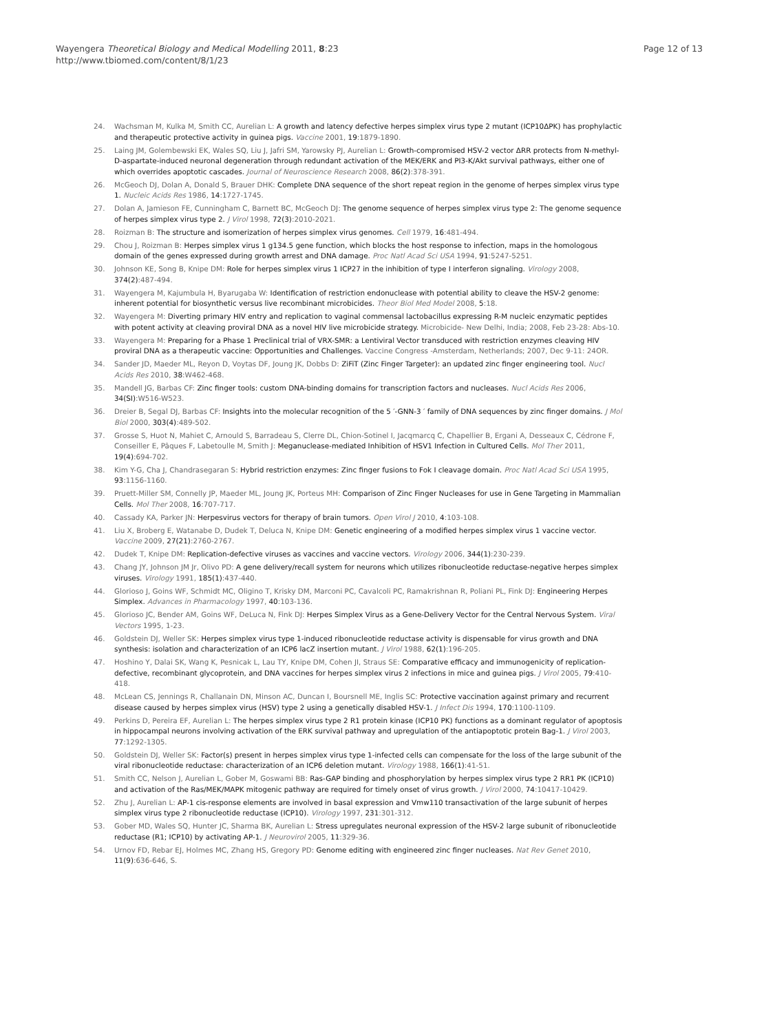Wayengera Theoretical Biology and Medical Modelling 2011, 8:23
http://www.tbiomed.com/content/8/1/23
Page 12 of 13
24. Wachsman M, Kulka M, Smith CC, Aurelian L: A growth and latency defective herpes simplex virus type 2 mutant (ICP10ΔPK) has prophylactic and therapeutic protective activity in guinea pigs. Vaccine 2001, 19:1879-1890.
25. Laing JM, Golembewski EK, Wales SQ, Liu J, Jafri SM, Yarowsky PJ, Aurelian L: Growth-compromised HSV-2 vector ΔRR protects from N-methyl-D-aspartate-induced neuronal degeneration through redundant activation of the MEK/ERK and PI3-K/Akt survival pathways, either one of which overrides apoptotic cascades. Journal of Neuroscience Research 2008, 86(2):378-391.
26. McGeoch DJ, Dolan A, Donald S, Brauer DHK: Complete DNA sequence of the short repeat region in the genome of herpes simplex virus type 1. Nucleic Acids Res 1986, 14:1727-1745.
27. Dolan A, Jamieson FE, Cunningham C, Barnett BC, McGeoch DJ: The genome sequence of herpes simplex virus type 2: The genome sequence of herpes simplex virus type 2. J Virol 1998, 72(3):2010-2021.
28. Roizman B: The structure and isomerization of herpes simplex virus genomes. Cell 1979, 16:481-494.
29. Chou J, Roizman B: Herpes simplex virus 1 g134.5 gene function, which blocks the host response to infection, maps in the homologous domain of the genes expressed during growth arrest and DNA damage. Proc Natl Acad Sci USA 1994, 91:5247-5251.
30. Johnson KE, Song B, Knipe DM: Role for herpes simplex virus 1 ICP27 in the inhibition of type I interferon signaling. Virology 2008, 374(2):487-494.
31. Wayengera M, Kajumbula H, Byarugaba W: Identification of restriction endonuclease with potential ability to cleave the HSV-2 genome: inherent potential for biosynthetic versus live recombinant microbicides. Theor Biol Med Model 2008, 5:18.
32. Wayengera M: Diverting primary HIV entry and replication to vaginal commensal lactobacillus expressing R-M nucleic enzymatic peptides with potent activity at cleaving proviral DNA as a novel HIV live microbicide strategy. Microbicide- New Delhi, India; 2008, Feb 23-28: Abs-10.
33. Wayengera M: Preparing for a Phase 1 Preclinical trial of VRX-SMR: a Lentiviral Vector transduced with restriction enzymes cleaving HIV proviral DNA as a therapeutic vaccine: Opportunities and Challenges. Vaccine Congress -Amsterdam, Netherlands; 2007, Dec 9-11: 24OR.
34. Sander JD, Maeder ML, Reyon D, Voytas DF, Joung JK, Dobbs D: ZiFiT (Zinc Finger Targeter): an updated zinc finger engineering tool. Nucl Acids Res 2010, 38:W462-468.
35. Mandell JG, Barbas CF: Zinc finger tools: custom DNA-binding domains for transcription factors and nucleases. Nucl Acids Res 2006, 34(SI):W516-W523.
36. Dreier B, Segal DJ, Barbas CF: Insights into the molecular recognition of the 5 ′-GNN-3 ′ family of DNA sequences by zinc finger domains. J Mol Biol 2000, 303(4):489-502.
37. Grosse S, Huot N, Mahiet C, Arnould S, Barradeau S, Clerre DL, Chion-Sotinel I, Jacqmarcq C, Chapellier B, Ergani A, Desseaux C, Cédrone F, Conseiller E, Pâques F, Labetoulle M, Smith J: Meganuclease-mediated Inhibition of HSV1 Infection in Cultured Cells. Mol Ther 2011, 19(4):694-702.
38. Kim Y-G, Cha J, Chandrasegaran S: Hybrid restriction enzymes: Zinc finger fusions to Fok I cleavage domain. Proc Natl Acad Sci USA 1995, 93:1156-1160.
39. Pruett-Miller SM, Connelly JP, Maeder ML, Joung JK, Porteus MH: Comparison of Zinc Finger Nucleases for use in Gene Targeting in Mammalian Cells. Mol Ther 2008, 16:707-717.
40. Cassady KA, Parker JN: Herpesvirus vectors for therapy of brain tumors. Open Virol J 2010, 4:103-108.
41. Liu X, Broberg E, Watanabe D, Dudek T, Deluca N, Knipe DM: Genetic engineering of a modified herpes simplex virus 1 vaccine vector. Vaccine 2009, 27(21):2760-2767.
42. Dudek T, Knipe DM: Replication-defective viruses as vaccines and vaccine vectors. Virology 2006, 344(1):230-239.
43. Chang JY, Johnson JM Jr, Olivo PD: A gene delivery/recall system for neurons which utilizes ribonucleotide reductase-negative herpes simplex viruses. Virology 1991, 185(1):437-440.
44. Glorioso J, Goins WF, Schmidt MC, Oligino T, Krisky DM, Marconi PC, Cavalcoli PC, Ramakrishnan R, Poliani PL, Fink DJ: Engineering Herpes Simplex. Advances in Pharmacology 1997, 40:103-136.
45. Glorioso JC, Bender AM, Goins WF, DeLuca N, Fink DJ: Herpes Simplex Virus as a Gene-Delivery Vector for the Central Nervous System. Viral Vectors 1995, 1-23.
46. Goldstein DJ, Weller SK: Herpes simplex virus type 1-induced ribonucleotide reductase activity is dispensable for virus growth and DNA synthesis: isolation and characterization of an ICP6 lacZ insertion mutant. J Virol 1988, 62(1):196-205.
47. Hoshino Y, Dalai SK, Wang K, Pesnicak L, Lau TY, Knipe DM, Cohen JI, Straus SE: Comparative efficacy and immunogenicity of replication-defective, recombinant glycoprotein, and DNA vaccines for herpes simplex virus 2 infections in mice and guinea pigs. J Virol 2005, 79:410-418.
48. McLean CS, Jennings R, Challanain DN, Minson AC, Duncan I, Boursnell ME, Inglis SC: Protective vaccination against primary and recurrent disease caused by herpes simplex virus (HSV) type 2 using a genetically disabled HSV-1. J Infect Dis 1994, 170:1100-1109.
49. Perkins D, Pereira EF, Aurelian L: The herpes simplex virus type 2 R1 protein kinase (ICP10 PK) functions as a dominant regulator of apoptosis in hippocampal neurons involving activation of the ERK survival pathway and upregulation of the antiapoptotic protein Bag-1. J Virol 2003, 77:1292-1305.
50. Goldstein DJ, Weller SK: Factor(s) present in herpes simplex virus type 1-infected cells can compensate for the loss of the large subunit of the viral ribonucleotide reductase: characterization of an ICP6 deletion mutant. Virology 1988, 166(1):41-51.
51. Smith CC, Nelson J, Aurelian L, Gober M, Goswami BB: Ras-GAP binding and phosphorylation by herpes simplex virus type 2 RR1 PK (ICP10) and activation of the Ras/MEK/MAPK mitogenic pathway are required for timely onset of virus growth. J Virol 2000, 74:10417-10429.
52. Zhu J, Aurelian L: AP-1 cis-response elements are involved in basal expression and Vmw110 transactivation of the large subunit of herpes simplex virus type 2 ribonucleotide reductase (ICP10). Virology 1997, 231:301-312.
53. Gober MD, Wales SQ, Hunter JC, Sharma BK, Aurelian L: Stress upregulates neuronal expression of the HSV-2 large subunit of ribonucleotide reductase (R1; ICP10) by activating AP-1. J Neurovirol 2005, 11:329-36.
54. Urnov FD, Rebar EJ, Holmes MC, Zhang HS, Gregory PD: Genome editing with engineered zinc finger nucleases. Nat Rev Genet 2010, 11(9):636-646, S.